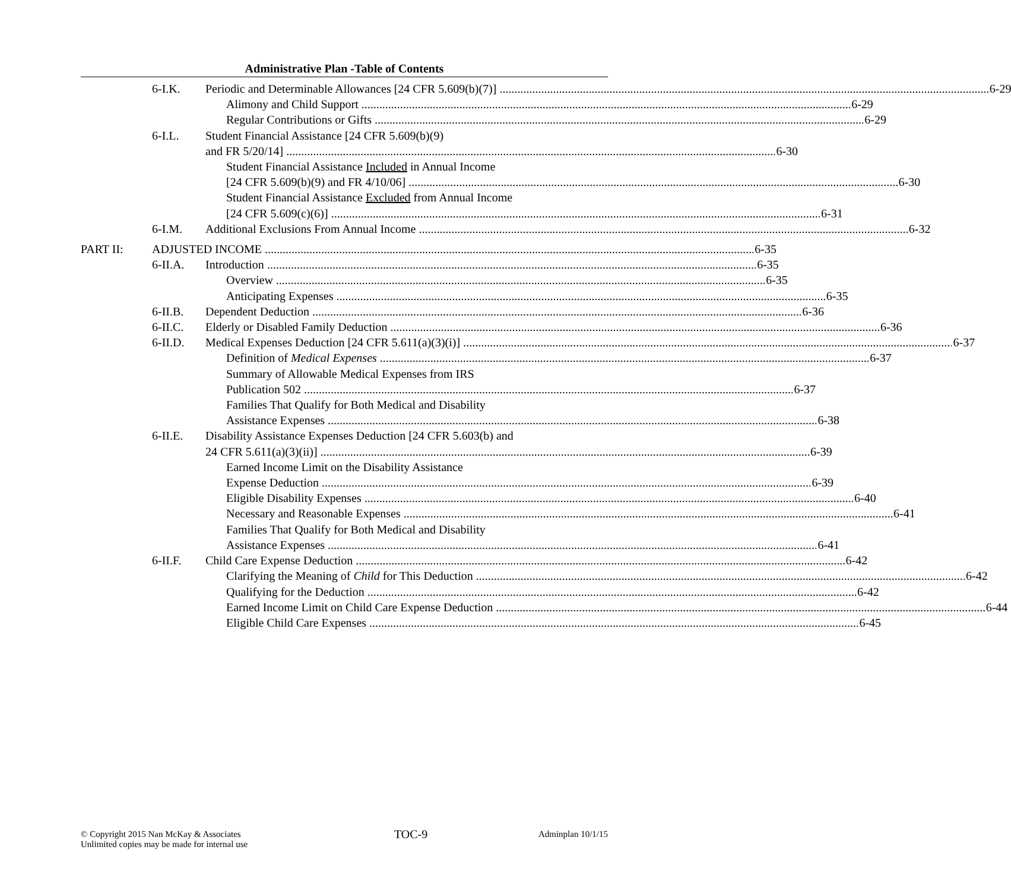Administrative Plan -Table of Contents
6-I.K. Periodic and Determinable Allowances [24 CFR 5.609(b)(7)] 6-29
Alimony and Child Support 6-29
Regular Contributions or Gifts 6-29
6-I.L. Student Financial Assistance [24 CFR 5.609(b)(9)
and FR 5/20/14] 6-30
Student Financial Assistance Included in Annual Income
[24 CFR 5.609(b)(9) and FR 4/10/06] 6-30
Student Financial Assistance Excluded from Annual Income
[24 CFR 5.609(c)(6)] 6-31
6-I.M. Additional Exclusions From Annual Income 6-32
PART II: ADJUSTED INCOME 6-35
6-II.A. Introduction 6-35
Overview 6-35
Anticipating Expenses 6-35
6-II.B. Dependent Deduction 6-36
6-II.C. Elderly or Disabled Family Deduction 6-36
6-II.D. Medical Expenses Deduction [24 CFR 5.611(a)(3)(i)] 6-37
Definition of Medical Expenses 6-37
Summary of Allowable Medical Expenses from IRS
Publication 502 6-37
Families That Qualify for Both Medical and Disability
Assistance Expenses 6-38
6-II.E. Disability Assistance Expenses Deduction [24 CFR 5.603(b) and
24 CFR 5.611(a)(3)(ii)] 6-39
Earned Income Limit on the Disability Assistance
Expense Deduction 6-39
Eligible Disability Expenses 6-40
Necessary and Reasonable Expenses 6-41
Families That Qualify for Both Medical and Disability
Assistance Expenses 6-41
6-II.F. Child Care Expense Deduction 6-42
Clarifying the Meaning of Child for This Deduction 6-42
Qualifying for the Deduction 6-42
Earned Income Limit on Child Care Expense Deduction 6-44
Eligible Child Care Expenses 6-45
© Copyright 2015 Nan McKay & Associates
Unlimited copies may be made for internal use
TOC-9
Adminplan 10/1/15